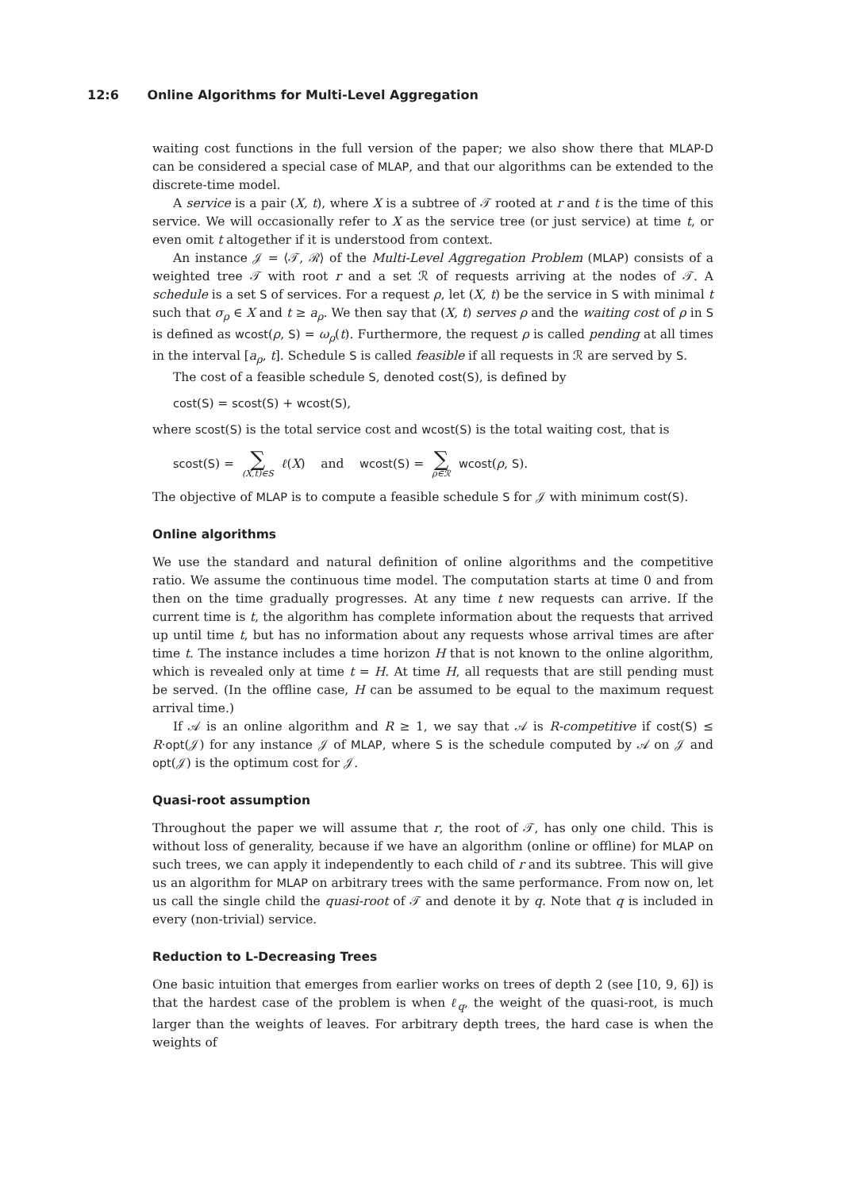12:6 Online Algorithms for Multi-Level Aggregation
waiting cost functions in the full version of the paper; we also show there that MLAP-D can be considered a special case of MLAP, and that our algorithms can be extended to the discrete-time model.
A service is a pair (X, t), where X is a subtree of 𝒯 rooted at r and t is the time of this service. We will occasionally refer to X as the service tree (or just service) at time t, or even omit t altogether if it is understood from context.
An instance 𝒥 = ⟨𝒯, ℛ⟩ of the Multi-Level Aggregation Problem (MLAP) consists of a weighted tree 𝒯 with root r and a set ℛ of requests arriving at the nodes of 𝒯. A schedule is a set S of services. For a request ρ, let (X, t) be the service in S with minimal t such that σ<sub>ρ</sub> ∈ X and t ≥ a<sub>ρ</sub>. We then say that (X, t) serves ρ and the waiting cost of ρ in S is defined as wcost(ρ, S) = ω<sub>ρ</sub>(t). Furthermore, the request ρ is called pending at all times in the interval [a<sub>ρ</sub>, t]. Schedule S is called feasible if all requests in ℛ are served by S.
The cost of a feasible schedule S, denoted cost(S), is defined by
cost(S) = scost(S) + wcost(S),
where scost(S) is the total service cost and wcost(S) is the total waiting cost, that is
scost(S) = ∑ (X,t)∈S ℓ(X) and wcost(S) = ∑ ρ∈ℛ wcost(ρ, S).
The objective of MLAP is to compute a feasible schedule S for 𝒥 with minimum cost(S).
Online algorithms
We use the standard and natural definition of online algorithms and the competitive ratio. We assume the continuous time model. The computation starts at time 0 and from then on the time gradually progresses. At any time t new requests can arrive. If the current time is t, the algorithm has complete information about the requests that arrived up until time t, but has no information about any requests whose arrival times are after time t. The instance includes a time horizon H that is not known to the online algorithm, which is revealed only at time t = H. At time H, all requests that are still pending must be served. (In the offline case, H can be assumed to be equal to the maximum request arrival time.)
If 𝒜 is an online algorithm and R ≥ 1, we say that 𝒜 is R-competitive if cost(S) ≤ R·opt(𝒥) for any instance 𝒥 of MLAP, where S is the schedule computed by 𝒜 on 𝒥 and opt(𝒥) is the optimum cost for 𝒥.
Quasi-root assumption
Throughout the paper we will assume that r, the root of 𝒯, has only one child. This is without loss of generality, because if we have an algorithm (online or offline) for MLAP on such trees, we can apply it independently to each child of r and its subtree. This will give us an algorithm for MLAP on arbitrary trees with the same performance. From now on, let us call the single child the quasi-root of 𝒯 and denote it by q. Note that q is included in every (non-trivial) service.
Reduction to L-Decreasing Trees
One basic intuition that emerges from earlier works on trees of depth 2 (see [10, 9, 6]) is that the hardest case of the problem is when ℓ<sub>q</sub>, the weight of the quasi-root, is much larger than the weights of leaves. For arbitrary depth trees, the hard case is when the weights of